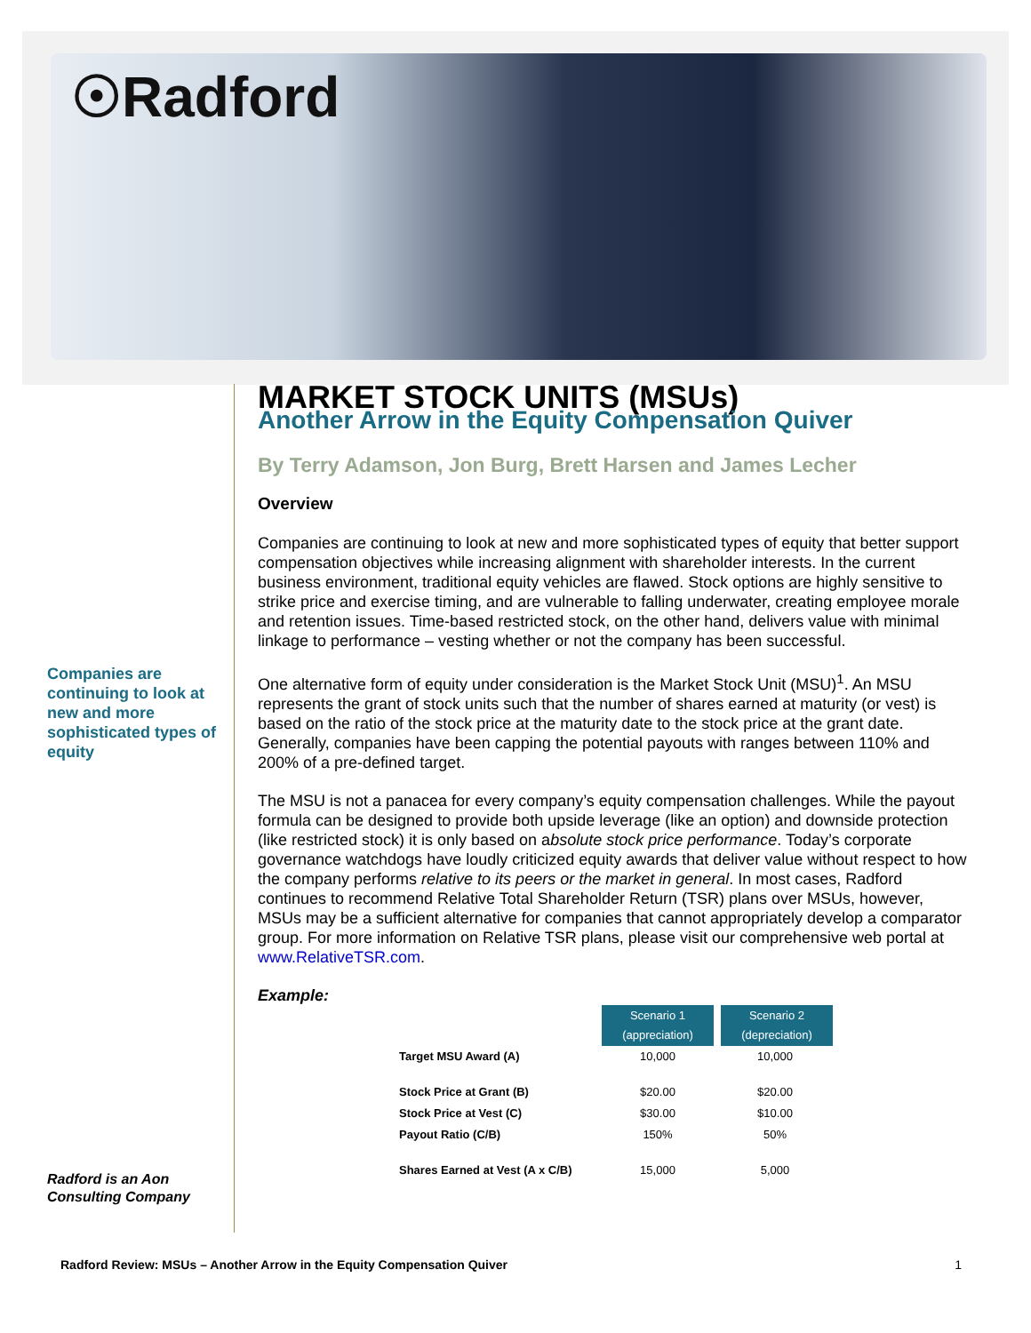☉Radford
Companies are continuing to look at new and more sophisticated types of equity
Radford is an Aon Consulting Company
MARKET STOCK UNITS (MSUs)
Another Arrow in the Equity Compensation Quiver
By Terry Adamson, Jon Burg, Brett Harsen and James Lecher
Overview
Companies are continuing to look at new and more sophisticated types of equity that better support compensation objectives while increasing alignment with shareholder interests. In the current business environment, traditional equity vehicles are flawed. Stock options are highly sensitive to strike price and exercise timing, and are vulnerable to falling underwater, creating employee morale and retention issues. Time-based restricted stock, on the other hand, delivers value with minimal linkage to performance – vesting whether or not the company has been successful.
One alternative form of equity under consideration is the Market Stock Unit (MSU)<sup>1</sup>. An MSU represents the grant of stock units such that the number of shares earned at maturity (or vest) is based on the ratio of the stock price at the maturity date to the stock price at the grant date. Generally, companies have been capping the potential payouts with ranges between 110% and 200% of a pre-defined target.
The MSU is not a panacea for every company’s equity compensation challenges. While the payout formula can be designed to provide both upside leverage (like an option) and downside protection (like restricted stock) it is only based on absolute stock price performance. Today’s corporate governance watchdogs have loudly criticized equity awards that deliver value without respect to how the company performs relative to its peers or the market in general. In most cases, Radford continues to recommend Relative Total Shareholder Return (TSR) plans over MSUs, however, MSUs may be a sufficient alternative for companies that cannot appropriately develop a comparator group. For more information on Relative TSR plans, please visit our comprehensive web portal at www.RelativeTSR.com.
Example:
| | Scenario 1 (appreciation) | Scenario 2 (depreciation) |
| Target MSU Award (A) | 10,000 | 10,000 |
| Stock Price at Grant (B) | $20.00 | $20.00 |
| Stock Price at Vest (C) | $30.00 | $10.00 |
| Payout Ratio (C/B) | 150% | 50% |
| Shares Earned at Vest (A x C/B) | 15,000 | 5,000 |
Radford Review: MSUs – Another Arrow in the Equity Compensation Quiver 1